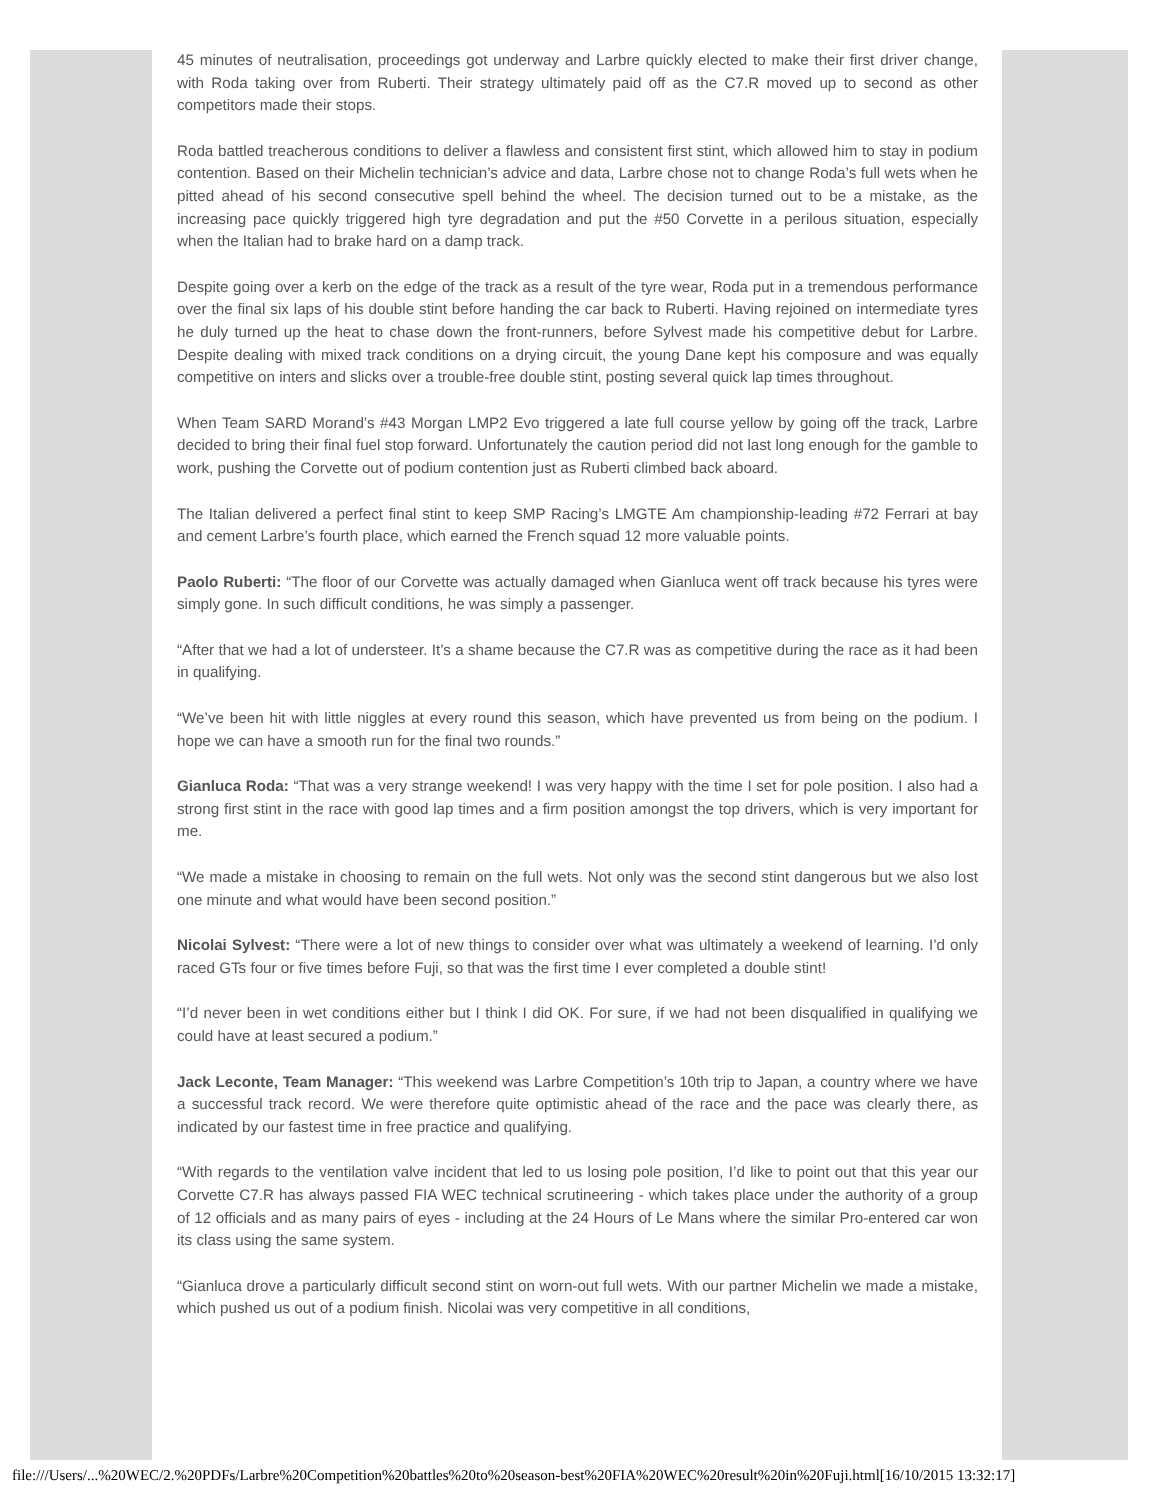45 minutes of neutralisation, proceedings got underway and Larbre quickly elected to make their first driver change, with Roda taking over from Ruberti. Their strategy ultimately paid off as the C7.R moved up to second as other competitors made their stops.
Roda battled treacherous conditions to deliver a flawless and consistent first stint, which allowed him to stay in podium contention. Based on their Michelin technician’s advice and data, Larbre chose not to change Roda’s full wets when he pitted ahead of his second consecutive spell behind the wheel. The decision turned out to be a mistake, as the increasing pace quickly triggered high tyre degradation and put the #50 Corvette in a perilous situation, especially when the Italian had to brake hard on a damp track.
Despite going over a kerb on the edge of the track as a result of the tyre wear, Roda put in a tremendous performance over the final six laps of his double stint before handing the car back to Ruberti. Having rejoined on intermediate tyres he duly turned up the heat to chase down the front-runners, before Sylvest made his competitive debut for Larbre. Despite dealing with mixed track conditions on a drying circuit, the young Dane kept his composure and was equally competitive on inters and slicks over a trouble-free double stint, posting several quick lap times throughout.
When Team SARD Morand’s #43 Morgan LMP2 Evo triggered a late full course yellow by going off the track, Larbre decided to bring their final fuel stop forward. Unfortunately the caution period did not last long enough for the gamble to work, pushing the Corvette out of podium contention just as Ruberti climbed back aboard.
The Italian delivered a perfect final stint to keep SMP Racing’s LMGTE Am championship-leading #72 Ferrari at bay and cement Larbre’s fourth place, which earned the French squad 12 more valuable points.
Paolo Ruberti: “The floor of our Corvette was actually damaged when Gianluca went off track because his tyres were simply gone. In such difficult conditions, he was simply a passenger.
“After that we had a lot of understeer. It’s a shame because the C7.R was as competitive during the race as it had been in qualifying.
“We’ve been hit with little niggles at every round this season, which have prevented us from being on the podium. I hope we can have a smooth run for the final two rounds.”
Gianluca Roda: “That was a very strange weekend! I was very happy with the time I set for pole position. I also had a strong first stint in the race with good lap times and a firm position amongst the top drivers, which is very important for me.
“We made a mistake in choosing to remain on the full wets. Not only was the second stint dangerous but we also lost one minute and what would have been second position.”
Nicolai Sylvest: “There were a lot of new things to consider over what was ultimately a weekend of learning. I’d only raced GTs four or five times before Fuji, so that was the first time I ever completed a double stint!
“I’d never been in wet conditions either but I think I did OK. For sure, if we had not been disqualified in qualifying we could have at least secured a podium.”
Jack Leconte, Team Manager: “This weekend was Larbre Competition’s 10th trip to Japan, a country where we have a successful track record. We were therefore quite optimistic ahead of the race and the pace was clearly there, as indicated by our fastest time in free practice and qualifying.
“With regards to the ventilation valve incident that led to us losing pole position, I’d like to point out that this year our Corvette C7.R has always passed FIA WEC technical scrutineering - which takes place under the authority of a group of 12 officials and as many pairs of eyes - including at the 24 Hours of Le Mans where the similar Pro-entered car won its class using the same system.
“Gianluca drove a particularly difficult second stint on worn-out full wets. With our partner Michelin we made a mistake, which pushed us out of a podium finish. Nicolai was very competitive in all conditions,
file:///Users/...%20WEC/2.%20PDFs/Larbre%20Competition%20battles%20to%20season-best%20FIA%20WEC%20result%20in%20Fuji.html[16/10/2015 13:32:17]